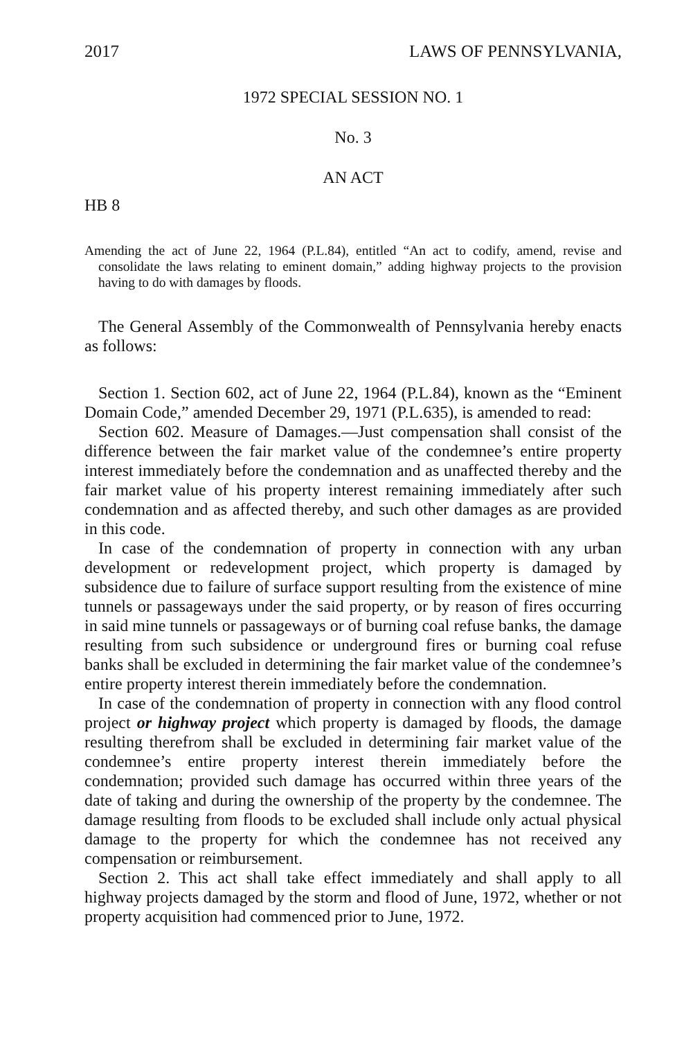2017 LAWS OF PENNSYLVANIA,
1972 SPECIAL SESSION NO. 1
No. 3
AN ACT
HB 8
Amending the act of June 22, 1964 (P.L.84), entitled “An act to codify, amend, revise and consolidate the laws relating to eminent domain,” adding highway projects to the provision having to do with damages by floods.
The General Assembly of the Commonwealth of Pennsylvania hereby enacts as follows:
Section 1. Section 602, act of June 22, 1964 (P.L.84), known as the “Eminent Domain Code,” amended December 29, 1971 (P.L.635), is amended to read:
Section 602. Measure of Damages.—Just compensation shall consist of the difference between the fair market value of the condemnee’s entire property interest immediately before the condemnation and as unaffected thereby and the fair market value of his property interest remaining immediately after such condemnation and as affected thereby, and such other damages as are provided in this code.
In case of the condemnation of property in connection with any urban development or redevelopment project, which property is damaged by subsidence due to failure of surface support resulting from the existence of mine tunnels or passageways under the said property, or by reason of fires occurring in said mine tunnels or passageways or of burning coal refuse banks, the damage resulting from such subsidence or underground fires or burning coal refuse banks shall be excluded in determining the fair market value of the condemnee’s entire property interest therein immediately before the condemnation.
In case of the condemnation of property in connection with any flood control project or highway project which property is damaged by floods, the damage resulting therefrom shall be excluded in determining fair market value of the condemnee’s entire property interest therein immediately before the condemnation; provided such damage has occurred within three years of the date of taking and during the ownership of the property by the condemnee. The damage resulting from floods to be excluded shall include only actual physical damage to the property for which the condemnee has not received any compensation or reimbursement.
Section 2. This act shall take effect immediately and shall apply to all highway projects damaged by the storm and flood of June, 1972, whether or not property acquisition had commenced prior to June, 1972.